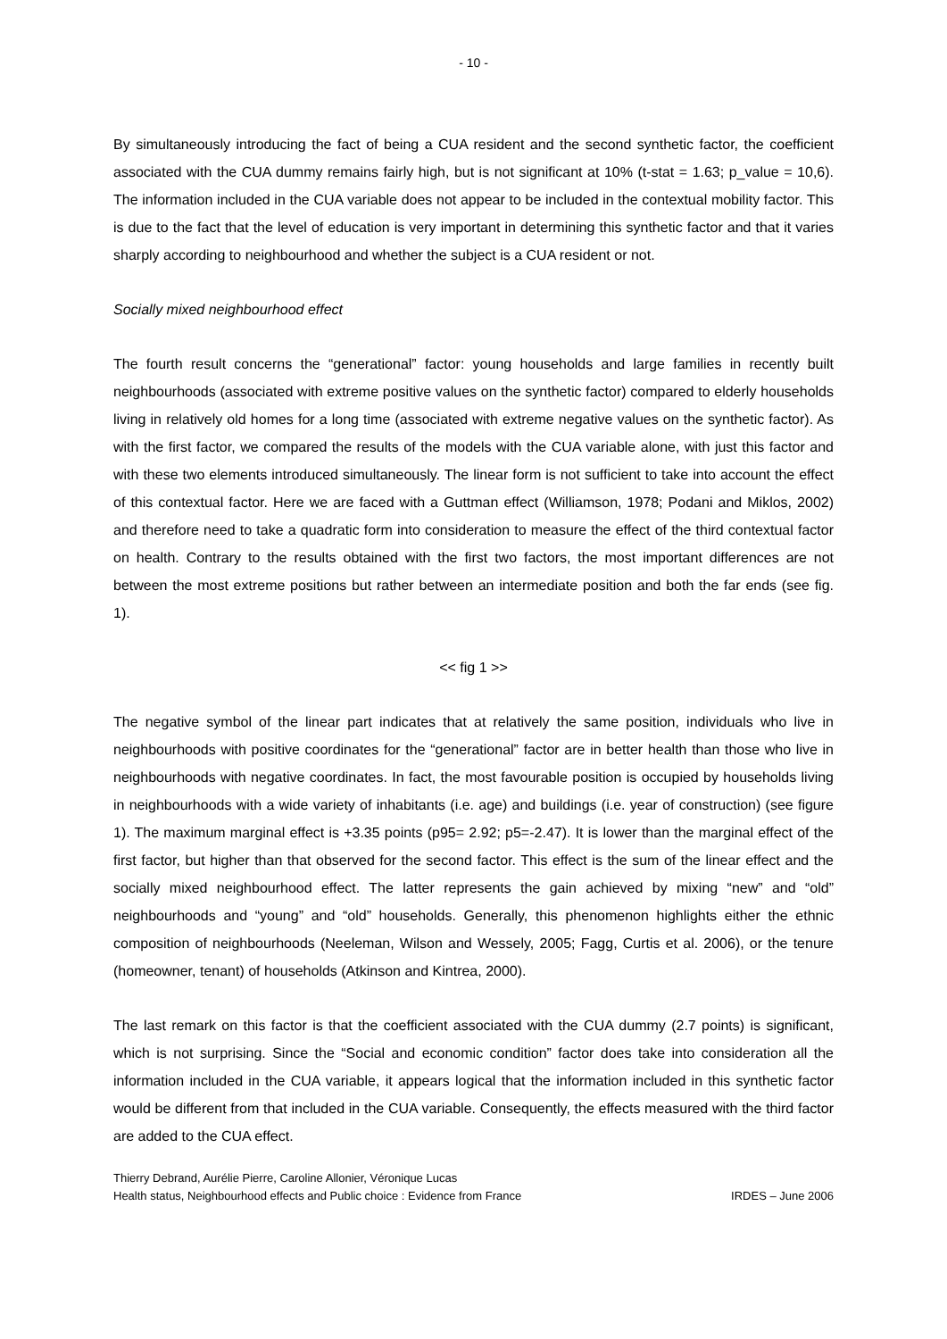- 10 -
By simultaneously introducing the fact of being a CUA resident and the second synthetic factor, the coefficient associated with the CUA dummy remains fairly high, but is not significant at 10% (t-stat = 1.63; p_value = 10,6). The information included in the CUA variable does not appear to be included in the contextual mobility factor. This is due to the fact that the level of education is very important in determining this synthetic factor and that it varies sharply according to neighbourhood and whether the subject is a CUA resident or not.
Socially mixed neighbourhood effect
The fourth result concerns the “generational” factor: young households and large families in recently built neighbourhoods (associated with extreme positive values on the synthetic factor) compared to elderly households living in relatively old homes for a long time (associated with extreme negative values on the synthetic factor). As with the first factor, we compared the results of the models with the CUA variable alone, with just this factor and with these two elements introduced simultaneously. The linear form is not sufficient to take into account the effect of this contextual factor. Here we are faced with a Guttman effect (Williamson, 1978; Podani and Miklos, 2002) and therefore need to take a quadratic form into consideration to measure the effect of the third contextual factor on health. Contrary to the results obtained with the first two factors, the most important differences are not between the most extreme positions but rather between an intermediate position and both the far ends (see fig. 1).
<< fig 1 >>
The negative symbol of the linear part indicates that at relatively the same position, individuals who live in neighbourhoods with positive coordinates for the “generational” factor are in better health than those who live in neighbourhoods with negative coordinates. In fact, the most favourable position is occupied by households living in neighbourhoods with a wide variety of inhabitants (i.e. age) and buildings (i.e. year of construction) (see figure 1). The maximum marginal effect is +3.35 points (p95= 2.92; p5=-2.47). It is lower than the marginal effect of the first factor, but higher than that observed for the second factor. This effect is the sum of the linear effect and the socially mixed neighbourhood effect. The latter represents the gain achieved by mixing “new” and “old” neighbourhoods and “young” and “old” households. Generally, this phenomenon highlights either the ethnic composition of neighbourhoods (Neeleman, Wilson and Wessely, 2005; Fagg, Curtis et al. 2006), or the tenure (homeowner, tenant) of households (Atkinson and Kintrea, 2000).
The last remark on this factor is that the coefficient associated with the CUA dummy (2.7 points) is significant, which is not surprising. Since the “Social and economic condition” factor does take into consideration all the information included in the CUA variable, it appears logical that the information included in this synthetic factor would be different from that included in the CUA variable. Consequently, the effects measured with the third factor are added to the CUA effect.
Thierry Debrand, Aurélie Pierre, Caroline Allonier, Véronique Lucas
Health status, Neighbourhood effects and Public choice : Evidence from France IRDES – June 2006